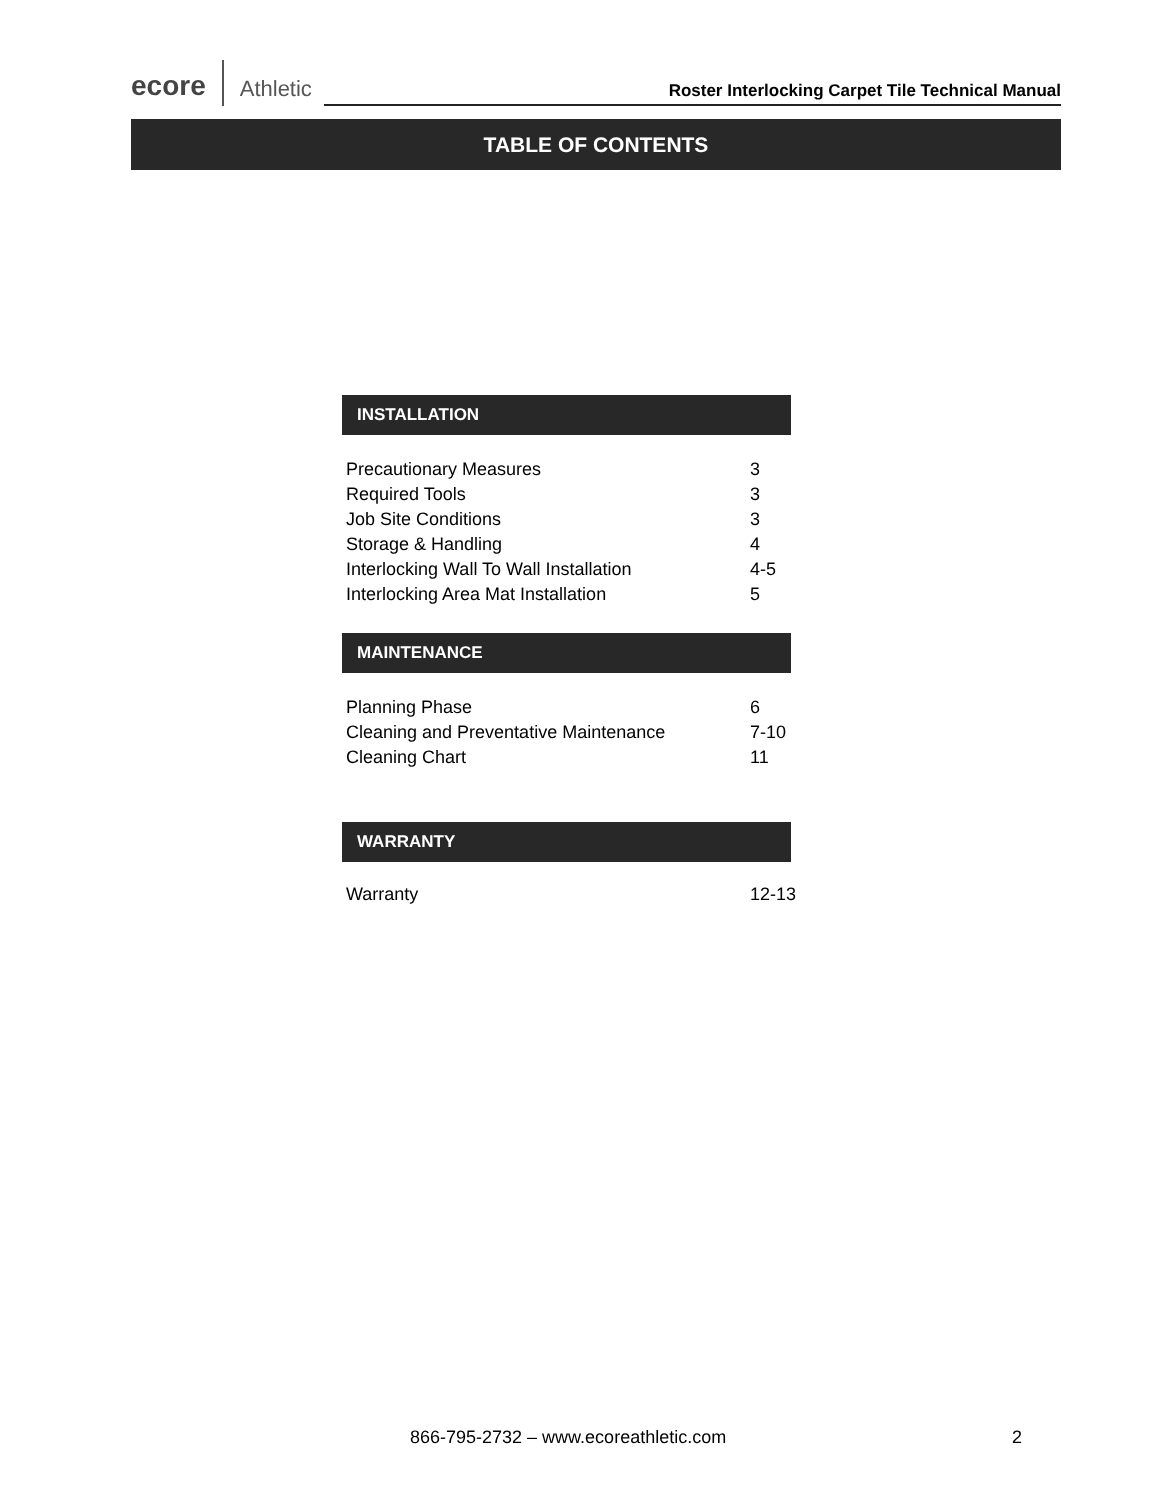ecore Athletic Roster Interlocking Carpet Tile Technical Manual
TABLE OF CONTENTS
INSTALLATION
| Precautionary Measures | 3 |
| Required Tools | 3 |
| Job Site Conditions | 3 |
| Storage & Handling | 4 |
| Interlocking Wall To Wall Installation | 4-5 |
| Interlocking Area Mat Installation | 5 |
MAINTENANCE
| Planning Phase | 6 |
| Cleaning and Preventative Maintenance | 7-10 |
| Cleaning Chart | 11 |
WARRANTY
| Warranty | 12-13 |
866-795-2732 – www.ecoreathletic.com
2